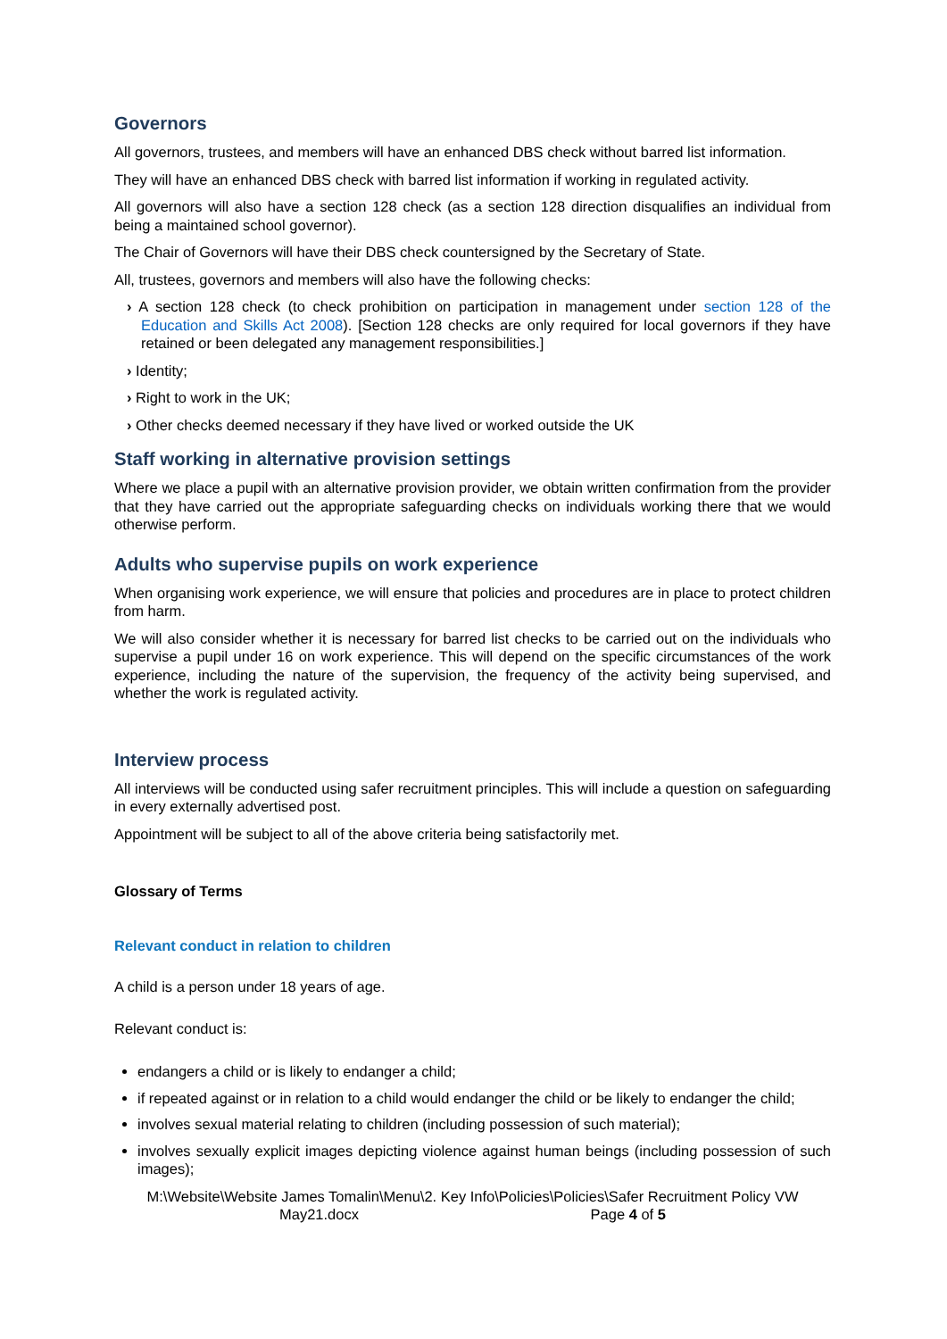Governors
All governors, trustees, and members will have an enhanced DBS check without barred list information.
They will have an enhanced DBS check with barred list information if working in regulated activity.
All governors will also have a section 128 check (as a section 128 direction disqualifies an individual from being a maintained school governor).
The Chair of Governors will have their DBS check countersigned by the Secretary of State.
All, trustees, governors and members will also have the following checks:
› A section 128 check (to check prohibition on participation in management under section 128 of the Education and Skills Act 2008). [Section 128 checks are only required for local governors if they have retained or been delegated any management responsibilities.]
› Identity;
› Right to work in the UK;
› Other checks deemed necessary if they have lived or worked outside the UK
Staff working in alternative provision settings
Where we place a pupil with an alternative provision provider, we obtain written confirmation from the provider that they have carried out the appropriate safeguarding checks on individuals working there that we would otherwise perform.
Adults who supervise pupils on work experience
When organising work experience, we will ensure that policies and procedures are in place to protect children from harm.
We will also consider whether it is necessary for barred list checks to be carried out on the individuals who supervise a pupil under 16 on work experience. This will depend on the specific circumstances of the work experience, including the nature of the supervision, the frequency of the activity being supervised, and whether the work is regulated activity.
Interview process
All interviews will be conducted using safer recruitment principles. This will include a question on safeguarding in every externally advertised post.
Appointment will be subject to all of the above criteria being satisfactorily met.
Glossary of Terms
Relevant conduct in relation to children
A child is a person under 18 years of age.
Relevant conduct is:
endangers a child or is likely to endanger a child;
if repeated against or in relation to a child would endanger the child or be likely to endanger the child;
involves sexual material relating to children (including possession of such material);
involves sexually explicit images depicting violence against human beings (including possession of such images);
M:\Website\Website James Tomalin\Menu\2. Key Info\Policies\Policies\Safer Recruitment Policy VW May21.docx Page 4 of 5